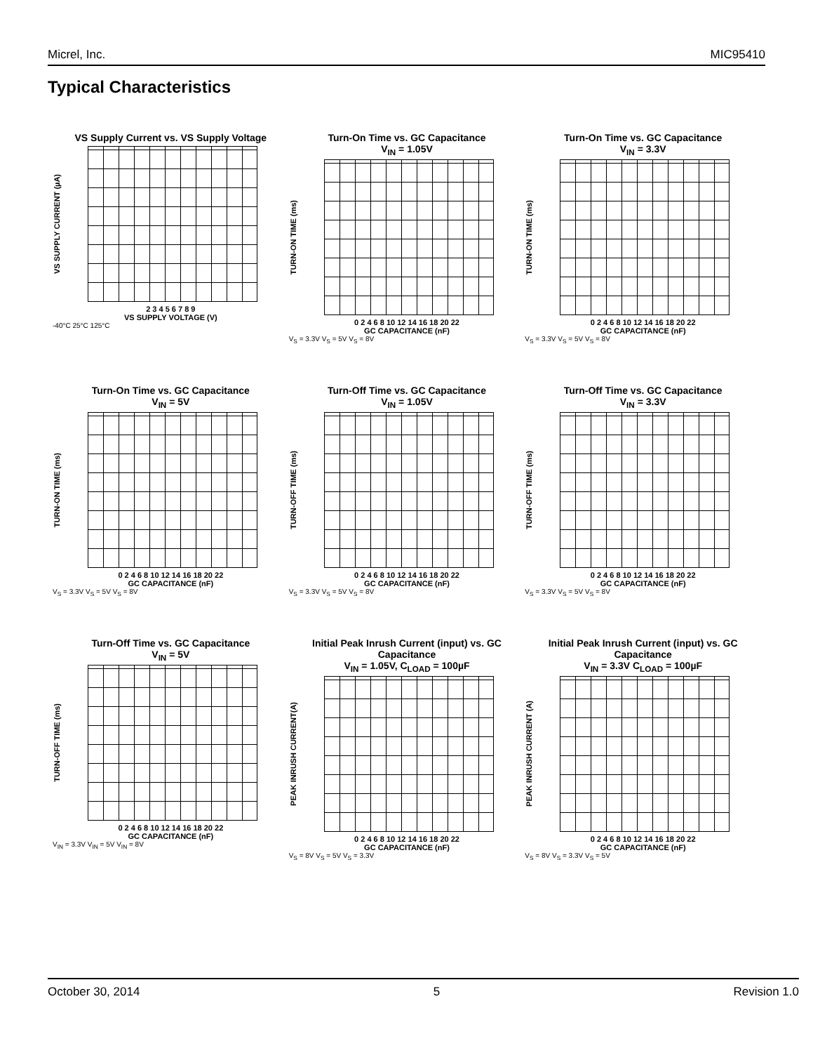Micrel, Inc. MIC95410
Typical Characteristics
VS Supply Current vs. VS Supply Voltage
VS SUPPLY CURRENT (µA)
2 3 4 5 6 7 8 9
VS SUPPLY VOLTAGE (V)
-40°C 25°C 125°C
Turn-On Time vs. GC Capacitance
V<sub>IN</sub> = 1.05V
TURN-ON TIME (ms)
0 2 4 6 8 10 12 14 16 18 20 22
GC CAPACITANCE (nF)
V<sub>S</sub> = 3.3V V<sub>S</sub> = 5V V<sub>S</sub> = 8V
Turn-On Time vs. GC Capacitance
V<sub>IN</sub> = 3.3V
TURN-ON TIME (ms)
0 2 4 6 8 10 12 14 16 18 20 22
GC CAPACITANCE (nF)
V<sub>S</sub> = 3.3V V<sub>S</sub> = 5V V<sub>S</sub> = 8V
Turn-On Time vs. GC Capacitance
V<sub>IN</sub> = 5V
TURN-ON TIME (ms)
0 2 4 6 8 10 12 14 16 18 20 22
GC CAPACITANCE (nF)
V<sub>S</sub> = 3.3V V<sub>S</sub> = 5V V<sub>S</sub> = 8V
Turn-Off Time vs. GC Capacitance
V<sub>IN</sub> = 1.05V
TURN-OFF TIME (ms)
0 2 4 6 8 10 12 14 16 18 20 22
GC CAPACITANCE (nF)
V<sub>S</sub> = 3.3V V<sub>S</sub> = 5V V<sub>S</sub> = 8V
Turn-Off Time vs. GC Capacitance
V<sub>IN</sub> = 3.3V
TURN-OFF TIME (ms)
0 2 4 6 8 10 12 14 16 18 20 22
GC CAPACITANCE (nF)
V<sub>S</sub> = 3.3V V<sub>S</sub> = 5V V<sub>S</sub> = 8V
Turn-Off Time vs. GC Capacitance
V<sub>IN</sub> = 5V
TURN-OFF TIME (ms)
0 2 4 6 8 10 12 14 16 18 20 22
GC CAPACITANCE (nF)
V<sub>IN</sub> = 3.3V V<sub>IN</sub> = 5V V<sub>IN</sub> = 8V
Initial Peak Inrush Current (input) vs. GC Capacitance
V<sub>IN</sub> = 1.05V, C<sub>LOAD</sub> = 100µF
PEAK INRUSH CURRENT(A)
0 2 4 6 8 10 12 14 16 18 20 22
GC CAPACITANCE (nF)
V<sub>S</sub> = 8V V<sub>S</sub> = 5V V<sub>S</sub> = 3.3V
Initial Peak Inrush Current (input) vs. GC Capacitance
V<sub>IN</sub> = 3.3V C<sub>LOAD</sub> = 100µF
PEAK INRUSH CURRENT (A)
0 2 4 6 8 10 12 14 16 18 20 22
GC CAPACITANCE (nF)
V<sub>S</sub> = 8V V<sub>S</sub> = 3.3V V<sub>S</sub> = 5V
October 30, 2014 5 Revision 1.0